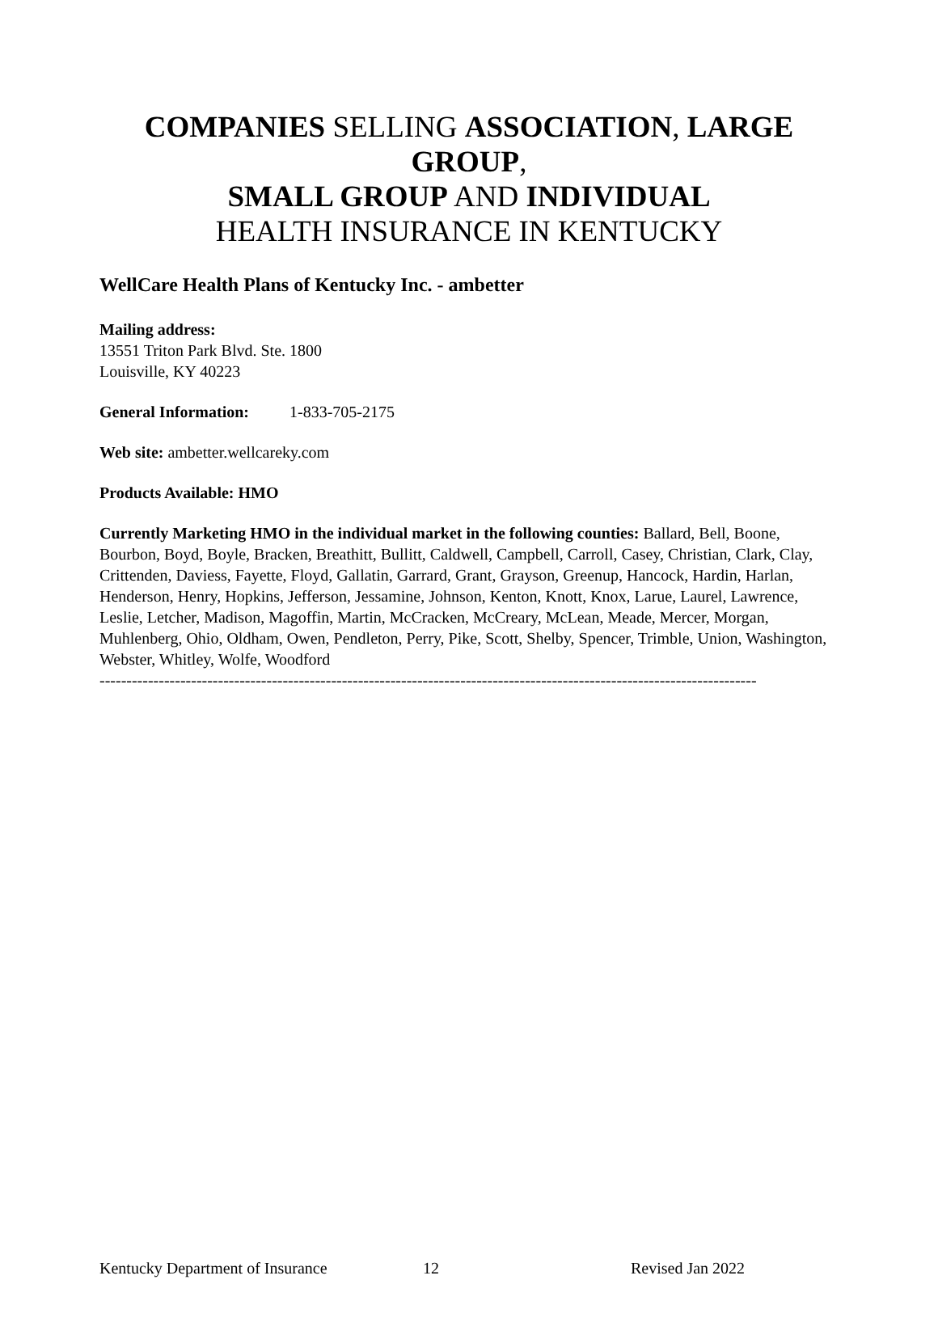COMPANIES SELLING ASSOCIATION, LARGE GROUP,
SMALL GROUP AND INDIVIDUAL
HEALTH INSURANCE IN KENTUCKY
WellCare Health Plans of Kentucky Inc. - ambetter
Mailing address:
13551 Triton Park Blvd. Ste. 1800
Louisville, KY 40223
General Information: 1-833-705-2175
Web site: ambetter.wellcareky.com
Products Available: HMO
Currently Marketing HMO in the individual market in the following counties: Ballard, Bell, Boone, Bourbon, Boyd, Boyle, Bracken, Breathitt, Bullitt, Caldwell, Campbell, Carroll, Casey, Christian, Clark, Clay, Crittenden, Daviess, Fayette, Floyd, Gallatin, Garrard, Grant, Grayson, Greenup, Hancock, Hardin, Harlan, Henderson, Henry, Hopkins, Jefferson, Jessamine, Johnson, Kenton, Knott, Knox, Larue, Laurel, Lawrence, Leslie, Letcher, Madison, Magoffin, Martin, McCracken, McCreary, McLean, Meade, Mercer, Morgan, Muhlenberg, Ohio, Oldham, Owen, Pendleton, Perry, Pike, Scott, Shelby, Spencer, Trimble, Union, Washington, Webster, Whitley, Wolfe, Woodford
--------------------------------------------------------------------------------------------------------------------------
Kentucky Department of Insurance 12 Revised Jan 2022